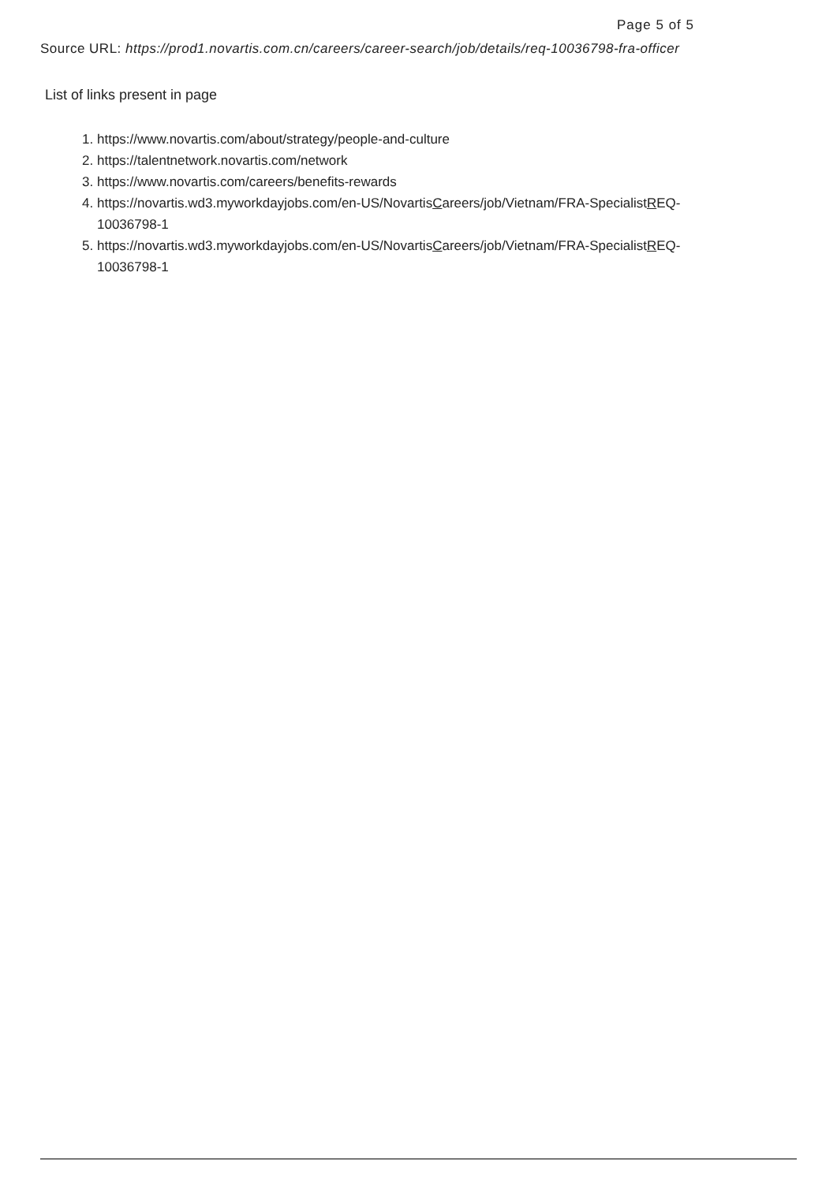Page 5 of 5
Source URL: https://prod1.novartis.com.cn/careers/career-search/job/details/req-10036798-fra-officer
List of links present in page
1. https://www.novartis.com/about/strategy/people-and-culture
2. https://talentnetwork.novartis.com/network
3. https://www.novartis.com/careers/benefits-rewards
4. https://novartis.wd3.myworkdayjobs.com/en-US/NovartisCareers/job/Vietnam/FRA-SpecialistREQ-10036798-1
5. https://novartis.wd3.myworkdayjobs.com/en-US/NovartisCareers/job/Vietnam/FRA-SpecialistREQ-10036798-1